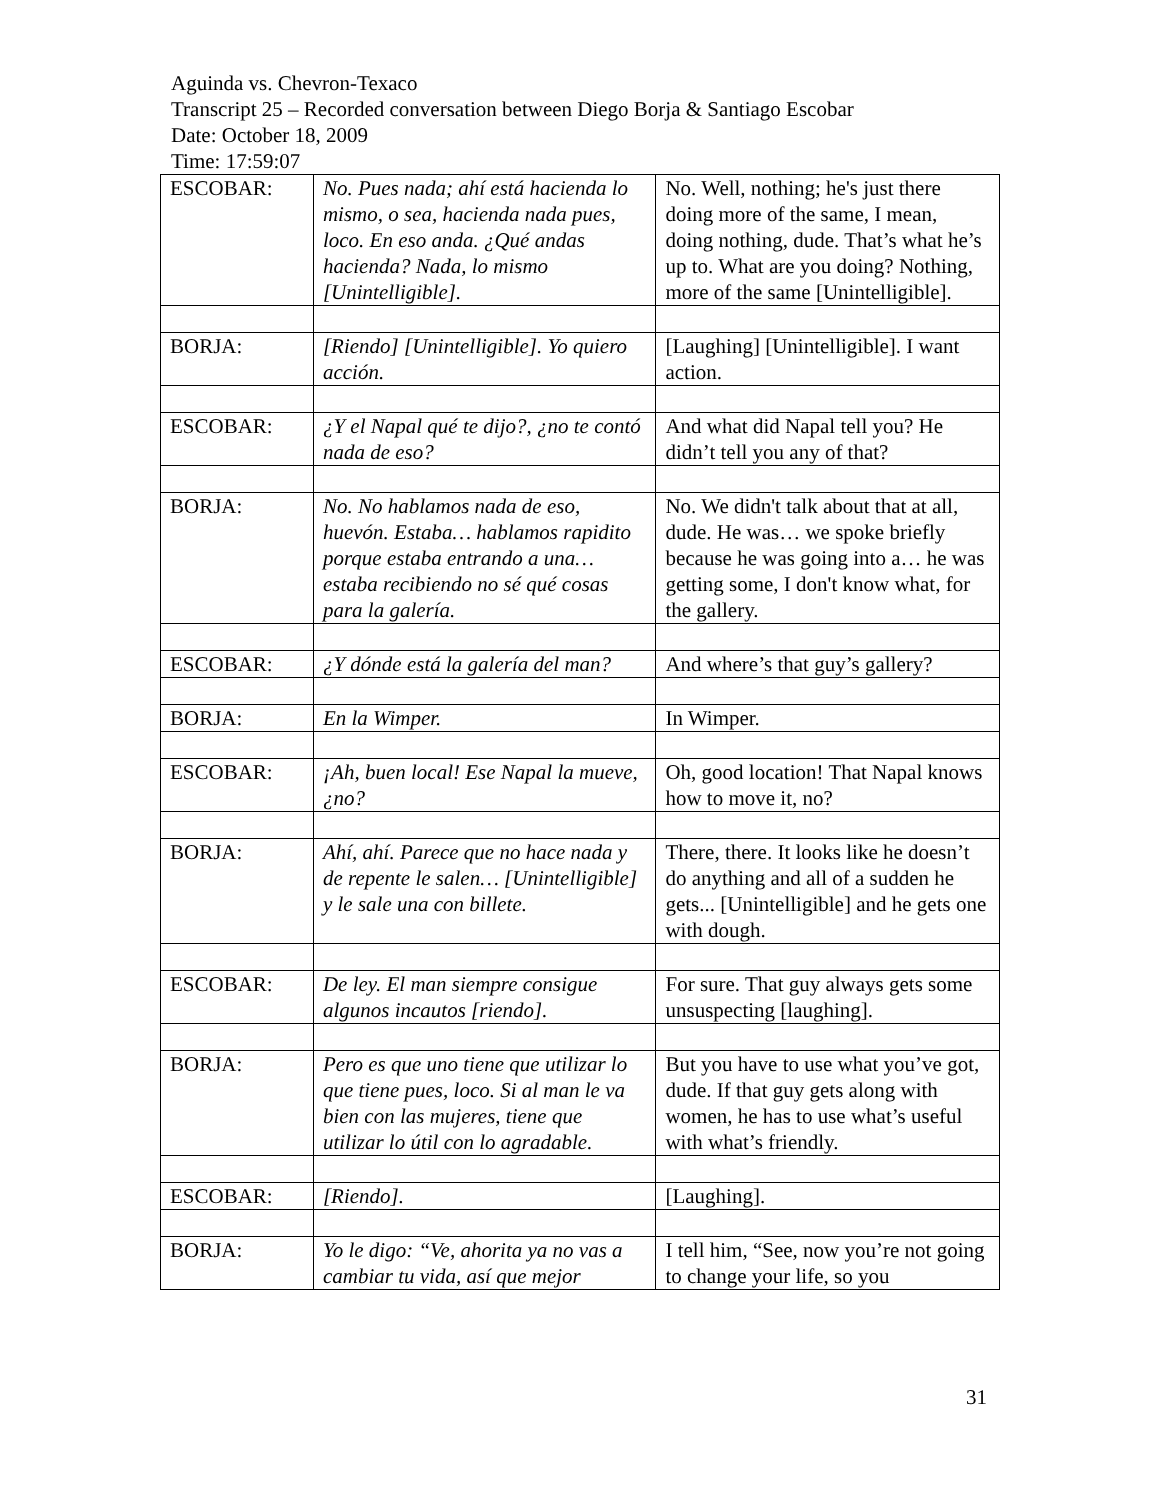Aguinda vs. Chevron-Texaco
Transcript 25 – Recorded conversation between Diego Borja & Santiago Escobar
Date: October 18, 2009
Time: 17:59:07
| ESCOBAR: | No. Pues nada; ahí está hacienda lo mismo, o sea, hacienda nada pues, loco. En eso anda. ¿Qué andas hacienda? Nada, lo mismo [Unintelligible]. | No. Well, nothing; he's just there doing more of the same, I mean, doing nothing, dude. That’s what he’s up to. What are you doing? Nothing, more of the same [Unintelligible]. |
| BORJA: | [Riendo] [Unintelligible]. Yo quiero acción. | [Laughing] [Unintelligible]. I want action. |
| ESCOBAR: | ¿Y el Napal qué te dijo?, ¿no te contó nada de eso? | And what did Napal tell you? He didn’t tell you any of that? |
| BORJA: | No. No hablamos nada de eso, huevón. Estaba… hablamos rapidito porque estaba entrando a una… estaba recibiendo no sé qué cosas para la galería. | No. We didn't talk about that at all, dude. He was… we spoke briefly because he was going into a… he was getting some, I don't know what, for the gallery. |
| ESCOBAR: | ¿Y dónde está la galería del man? | And where’s that guy’s gallery? |
| BORJA: | En la Wimper. | In Wimper. |
| ESCOBAR: | ¡Ah, buen local! Ese Napal la mueve, ¿no? | Oh, good location! That Napal knows how to move it, no? |
| BORJA: | Ahí, ahí. Parece que no hace nada y de repente le salen… [Unintelligible] y le sale una con billete. | There, there. It looks like he doesn’t do anything and all of a sudden he gets... [Unintelligible] and he gets one with dough. |
| ESCOBAR: | De ley. El man siempre consigue algunos incautos [riendo]. | For sure. That guy always gets some unsuspecting [laughing]. |
| BORJA: | Pero es que uno tiene que utilizar lo que tiene pues, loco. Si al man le va bien con las mujeres, tiene que utilizar lo útil con lo agradable. | But you have to use what you’ve got, dude. If that guy gets along with women, he has to use what’s useful with what’s friendly. |
| ESCOBAR: | [Riendo]. | [Laughing]. |
| BORJA: | Yo le digo: “Ve, ahorita ya no vas a cambiar tu vida, así que mejor | I tell him, “See, now you’re not going to change your life, so you |
31